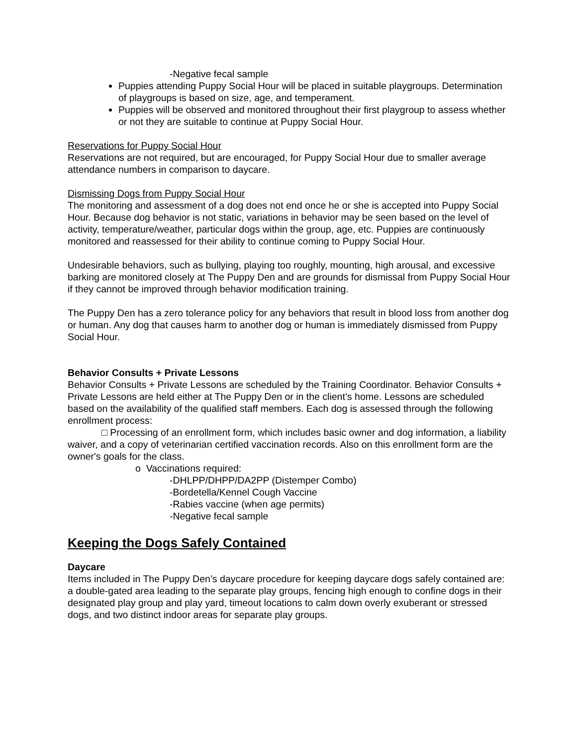-Negative fecal sample
Puppies attending Puppy Social Hour will be placed in suitable playgroups. Determination of playgroups is based on size, age, and temperament.
Puppies will be observed and monitored throughout their first playgroup to assess whether or not they are suitable to continue at Puppy Social Hour.
Reservations for Puppy Social Hour
Reservations are not required, but are encouraged, for Puppy Social Hour due to smaller average attendance numbers in comparison to daycare.
Dismissing Dogs from Puppy Social Hour
The monitoring and assessment of a dog does not end once he or she is accepted into Puppy Social Hour. Because dog behavior is not static, variations in behavior may be seen based on the level of activity, temperature/weather, particular dogs within the group, age, etc. Puppies are continuously monitored and reassessed for their ability to continue coming to Puppy Social Hour.
Undesirable behaviors, such as bullying, playing too roughly, mounting, high arousal, and excessive barking are monitored closely at The Puppy Den and are grounds for dismissal from Puppy Social Hour if they cannot be improved through behavior modification training.
The Puppy Den has a zero tolerance policy for any behaviors that result in blood loss from another dog or human. Any dog that causes harm to another dog or human is immediately dismissed from Puppy Social Hour.
Behavior Consults + Private Lessons
Behavior Consults + Private Lessons are scheduled by the Training Coordinator. Behavior Consults + Private Lessons are held either at The Puppy Den or in the client’s home. Lessons are scheduled based on the availability of the qualified staff members. Each dog is assessed through the following enrollment process:
□ Processing of an enrollment form, which includes basic owner and dog information, a liability waiver, and a copy of veterinarian certified vaccination records. Also on this enrollment form are the owner's goals for the class.
o Vaccinations required:
-DHLPP/DHPP/DA2PP (Distemper Combo)
-Bordetella/Kennel Cough Vaccine
-Rabies vaccine (when age permits)
-Negative fecal sample
Keeping the Dogs Safely Contained
Daycare
Items included in The Puppy Den’s daycare procedure for keeping daycare dogs safely contained are: a double-gated area leading to the separate play groups, fencing high enough to confine dogs in their designated play group and play yard, timeout locations to calm down overly exuberant or stressed dogs, and two distinct indoor areas for separate play groups.